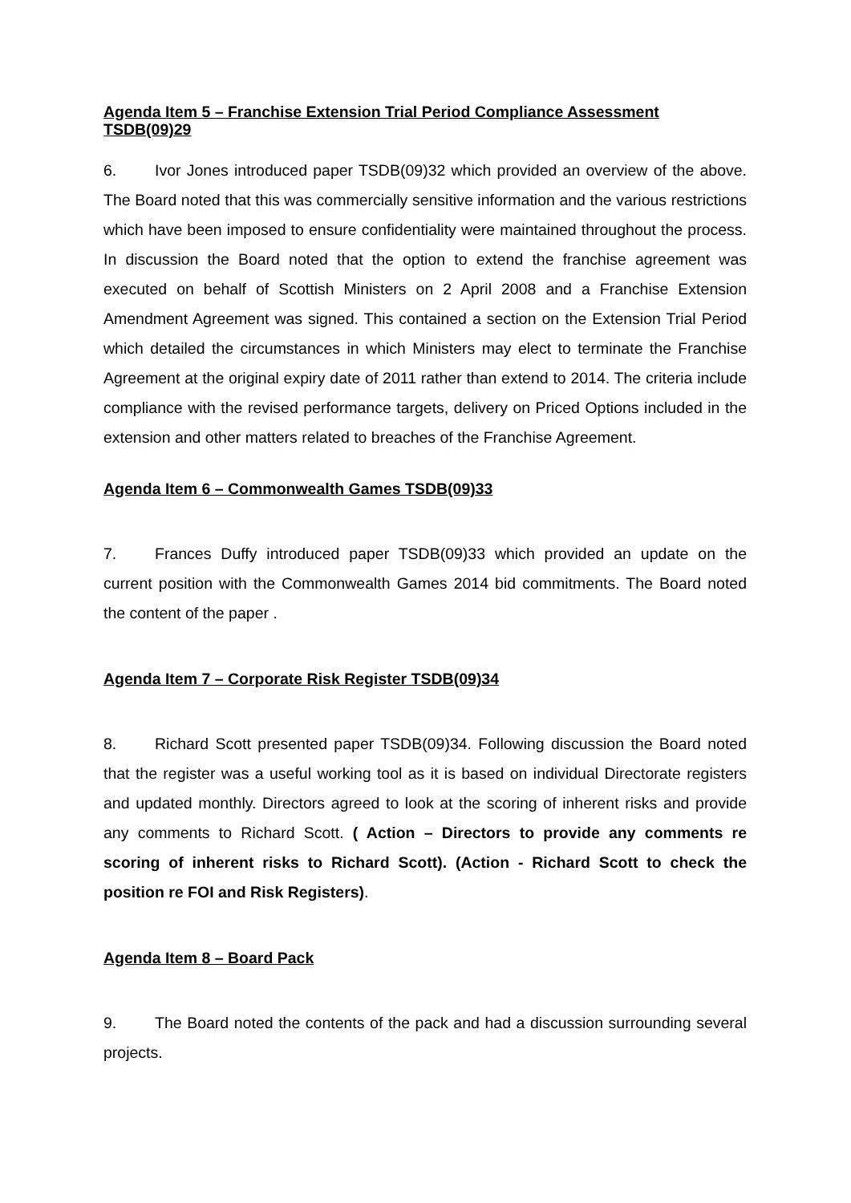Agenda Item 5 – Franchise Extension Trial Period Compliance Assessment TSDB(09)29
6. Ivor Jones introduced paper TSDB(09)32 which provided an overview of the above. The Board noted that this was commercially sensitive information and the various restrictions which have been imposed to ensure confidentiality were maintained throughout the process. In discussion the Board noted that the option to extend the franchise agreement was executed on behalf of Scottish Ministers on 2 April 2008 and a Franchise Extension Amendment Agreement was signed. This contained a section on the Extension Trial Period which detailed the circumstances in which Ministers may elect to terminate the Franchise Agreement at the original expiry date of 2011 rather than extend to 2014. The criteria include compliance with the revised performance targets, delivery on Priced Options included in the extension and other matters related to breaches of the Franchise Agreement.
Agenda Item 6 – Commonwealth Games TSDB(09)33
7. Frances Duffy introduced paper TSDB(09)33 which provided an update on the current position with the Commonwealth Games 2014 bid commitments. The Board noted the content of the paper .
Agenda Item 7 – Corporate Risk Register TSDB(09)34
8. Richard Scott presented paper TSDB(09)34. Following discussion the Board noted that the register was a useful working tool as it is based on individual Directorate registers and updated monthly. Directors agreed to look at the scoring of inherent risks and provide any comments to Richard Scott. ( Action – Directors to provide any comments re scoring of inherent risks to Richard Scott). (Action - Richard Scott to check the position re FOI and Risk Registers).
Agenda Item 8 – Board Pack
9. The Board noted the contents of the pack and had a discussion surrounding several projects.